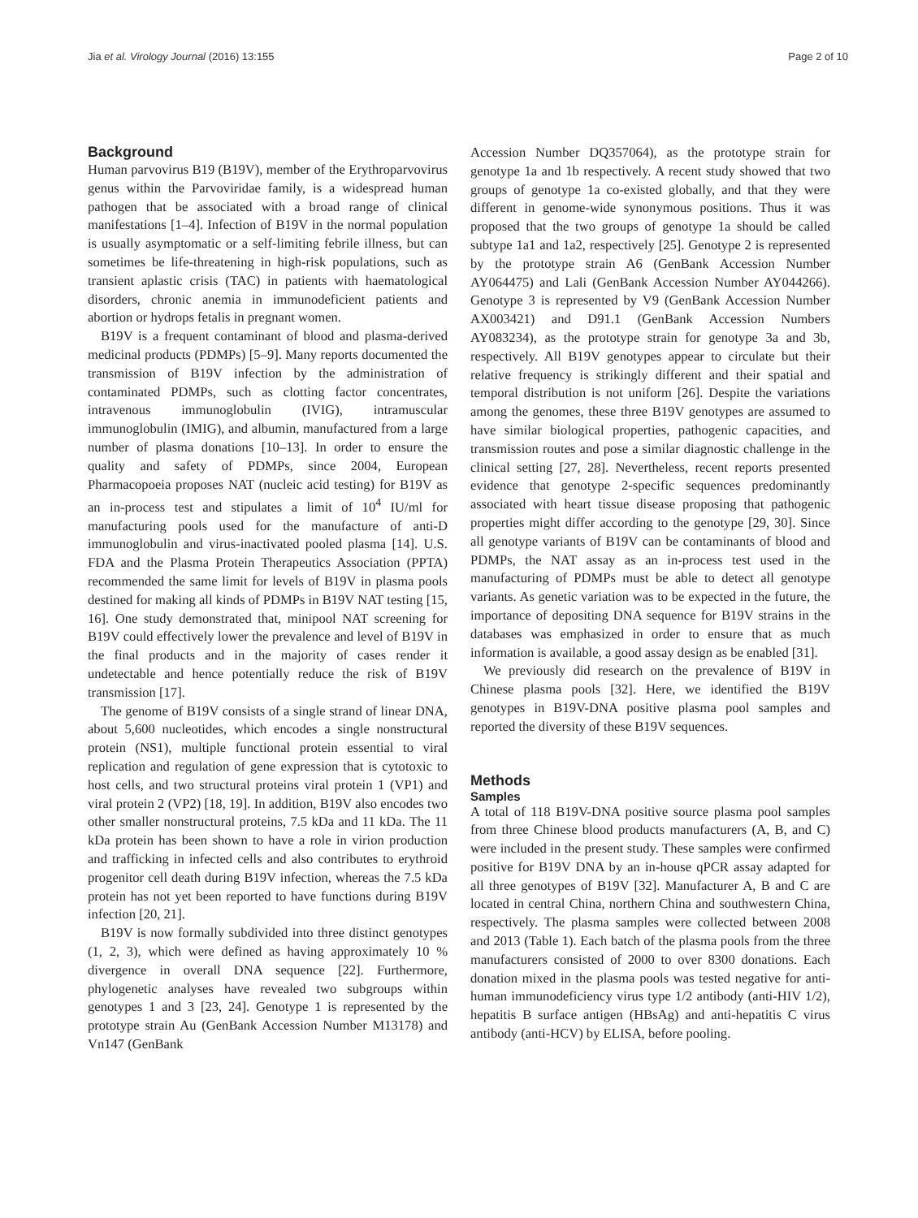Jia et al. Virology Journal (2016) 13:155 Page 2 of 10
Background
Human parvovirus B19 (B19V), member of the Erythroparvovirus genus within the Parvoviridae family, is a widespread human pathogen that be associated with a broad range of clinical manifestations [1–4]. Infection of B19V in the normal population is usually asymptomatic or a self-limiting febrile illness, but can sometimes be life-threatening in high-risk populations, such as transient aplastic crisis (TAC) in patients with haematological disorders, chronic anemia in immunodeficient patients and abortion or hydrops fetalis in pregnant women.
B19V is a frequent contaminant of blood and plasma-derived medicinal products (PDMPs) [5–9]. Many reports documented the transmission of B19V infection by the administration of contaminated PDMPs, such as clotting factor concentrates, intravenous immunoglobulin (IVIG), intramuscular immunoglobulin (IMIG), and albumin, manufactured from a large number of plasma donations [10–13]. In order to ensure the quality and safety of PDMPs, since 2004, European Pharmacopoeia proposes NAT (nucleic acid testing) for B19V as an in-process test and stipulates a limit of 10<sup>4</sup> IU/ml for manufacturing pools used for the manufacture of anti-D immunoglobulin and virus-inactivated pooled plasma [14]. U.S. FDA and the Plasma Protein Therapeutics Association (PPTA) recommended the same limit for levels of B19V in plasma pools destined for making all kinds of PDMPs in B19V NAT testing [15, 16]. One study demonstrated that, minipool NAT screening for B19V could effectively lower the prevalence and level of B19V in the final products and in the majority of cases render it undetectable and hence potentially reduce the risk of B19V transmission [17].
The genome of B19V consists of a single strand of linear DNA, about 5,600 nucleotides, which encodes a single nonstructural protein (NS1), multiple functional protein essential to viral replication and regulation of gene expression that is cytotoxic to host cells, and two structural proteins viral protein 1 (VP1) and viral protein 2 (VP2) [18, 19]. In addition, B19V also encodes two other smaller nonstructural proteins, 7.5 kDa and 11 kDa. The 11 kDa protein has been shown to have a role in virion production and trafficking in infected cells and also contributes to erythroid progenitor cell death during B19V infection, whereas the 7.5 kDa protein has not yet been reported to have functions during B19V infection [20, 21].
B19V is now formally subdivided into three distinct genotypes (1, 2, 3), which were defined as having approximately 10 % divergence in overall DNA sequence [22]. Furthermore, phylogenetic analyses have revealed two subgroups within genotypes 1 and 3 [23, 24]. Genotype 1 is represented by the prototype strain Au (GenBank Accession Number M13178) and Vn147 (GenBank
Accession Number DQ357064), as the prototype strain for genotype 1a and 1b respectively. A recent study showed that two groups of genotype 1a co-existed globally, and that they were different in genome-wide synonymous positions. Thus it was proposed that the two groups of genotype 1a should be called subtype 1a1 and 1a2, respectively [25]. Genotype 2 is represented by the prototype strain A6 (GenBank Accession Number AY064475) and Lali (GenBank Accession Number AY044266). Genotype 3 is represented by V9 (GenBank Accession Number AX003421) and D91.1 (GenBank Accession Numbers AY083234), as the prototype strain for genotype 3a and 3b, respectively. All B19V genotypes appear to circulate but their relative frequency is strikingly different and their spatial and temporal distribution is not uniform [26]. Despite the variations among the genomes, these three B19V genotypes are assumed to have similar biological properties, pathogenic capacities, and transmission routes and pose a similar diagnostic challenge in the clinical setting [27, 28]. Nevertheless, recent reports presented evidence that genotype 2-specific sequences predominantly associated with heart tissue disease proposing that pathogenic properties might differ according to the genotype [29, 30]. Since all genotype variants of B19V can be contaminants of blood and PDMPs, the NAT assay as an in-process test used in the manufacturing of PDMPs must be able to detect all genotype variants. As genetic variation was to be expected in the future, the importance of depositing DNA sequence for B19V strains in the databases was emphasized in order to ensure that as much information is available, a good assay design as be enabled [31].
We previously did research on the prevalence of B19V in Chinese plasma pools [32]. Here, we identified the B19V genotypes in B19V-DNA positive plasma pool samples and reported the diversity of these B19V sequences.
Methods
Samples
A total of 118 B19V-DNA positive source plasma pool samples from three Chinese blood products manufacturers (A, B, and C) were included in the present study. These samples were confirmed positive for B19V DNA by an in-house qPCR assay adapted for all three genotypes of B19V [32]. Manufacturer A, B and C are located in central China, northern China and southwestern China, respectively. The plasma samples were collected between 2008 and 2013 (Table 1). Each batch of the plasma pools from the three manufacturers consisted of 2000 to over 8300 donations. Each donation mixed in the plasma pools was tested negative for anti-human immunodeficiency virus type 1/2 antibody (anti-HIV 1/2), hepatitis B surface antigen (HBsAg) and anti-hepatitis C virus antibody (anti-HCV) by ELISA, before pooling.